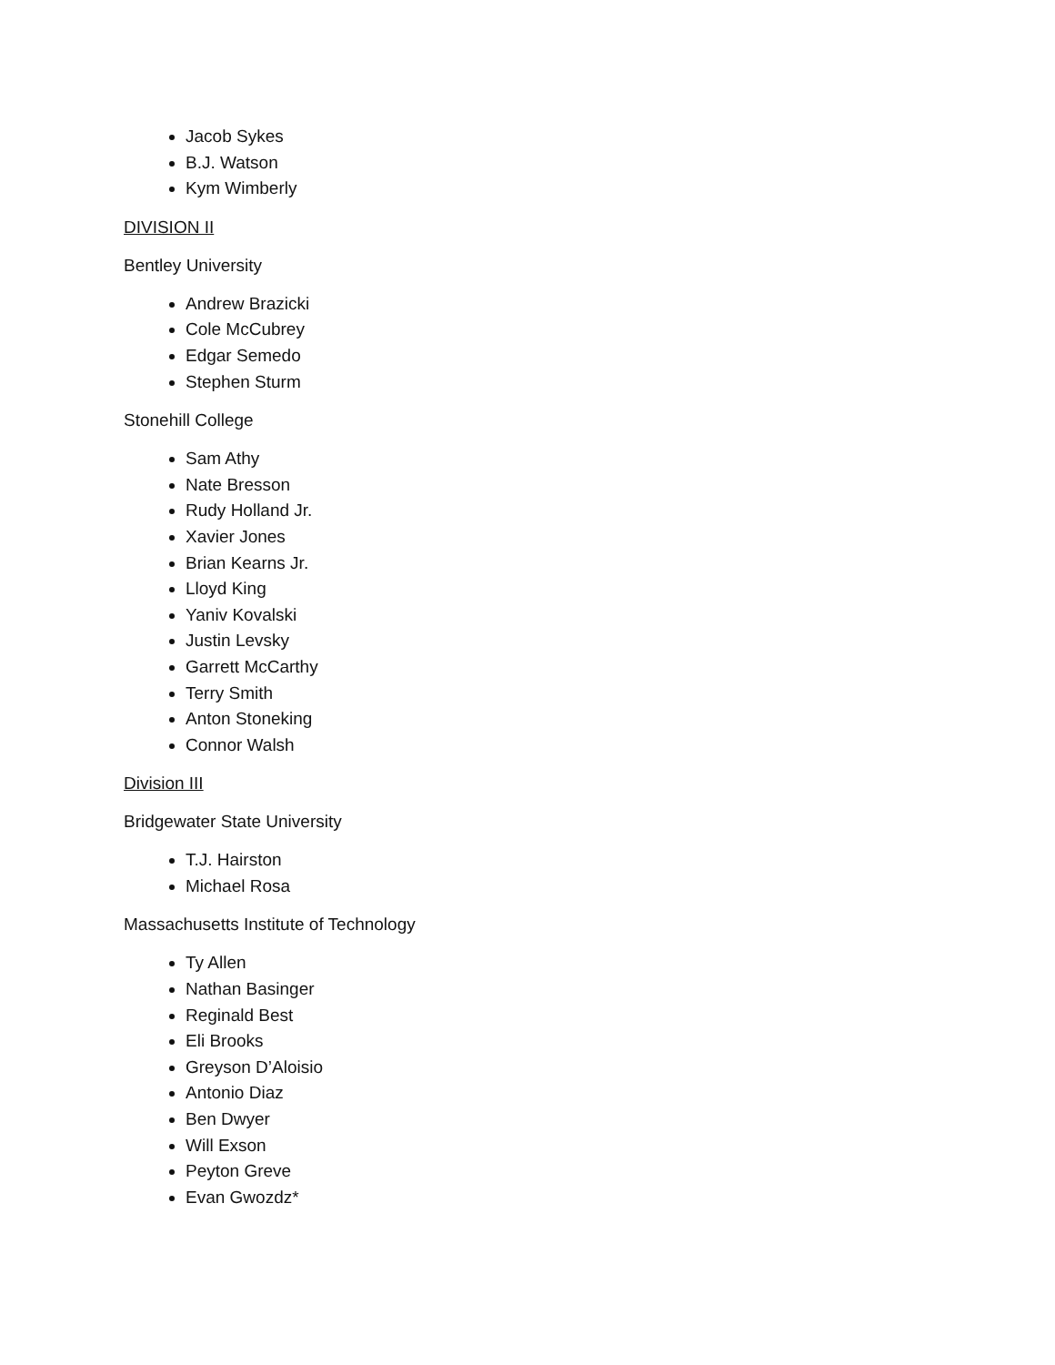Jacob Sykes
B.J. Watson
Kym Wimberly
DIVISION II
Bentley University
Andrew Brazicki
Cole McCubrey
Edgar Semedo
Stephen Sturm
Stonehill College
Sam Athy
Nate Bresson
Rudy Holland Jr.
Xavier Jones
Brian Kearns Jr.
Lloyd King
Yaniv Kovalski
Justin Levsky
Garrett McCarthy
Terry Smith
Anton Stoneking
Connor Walsh
Division III
Bridgewater State University
T.J. Hairston
Michael Rosa
Massachusetts Institute of Technology
Ty Allen
Nathan Basinger
Reginald Best
Eli Brooks
Greyson D’Aloisio
Antonio Diaz
Ben Dwyer
Will Exson
Peyton Greve
Evan Gwozdz*